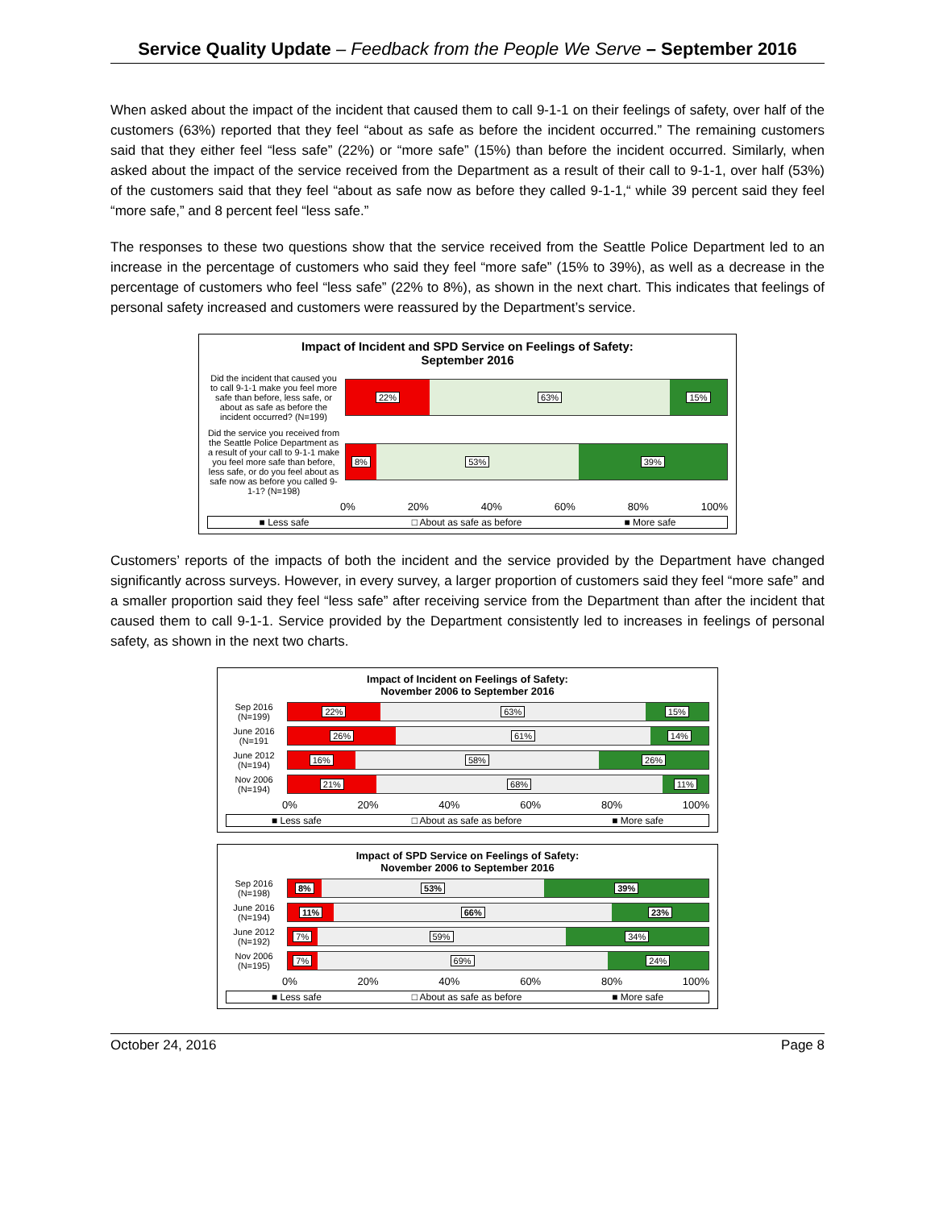Service Quality Update – Feedback from the People We Serve – September 2016
When asked about the impact of the incident that caused them to call 9-1-1 on their feelings of safety, over half of the customers (63%) reported that they feel “about as safe as before the incident occurred.” The remaining customers said that they either feel “less safe” (22%) or “more safe” (15%) than before the incident occurred. Similarly, when asked about the impact of the service received from the Department as a result of their call to 9-1-1, over half (53%) of the customers said that they feel “about as safe now as before they called 9-1-1,“ while 39 percent said they feel “more safe,” and 8 percent feel “less safe.”
The responses to these two questions show that the service received from the Seattle Police Department led to an increase in the percentage of customers who said they feel “more safe” (15% to 39%), as well as a decrease in the percentage of customers who feel “less safe” (22% to 8%), as shown in the next chart. This indicates that feelings of personal safety increased and customers were reassured by the Department’s service.
Impact of Incident and SPD Service on Feelings of Safety:
September 2016
Did the incident that caused you to call 9-1-1 make you feel more safe than before, less safe, or about as safe as before the incident occurred? (N=199)
22% 63% 15%
Did the service you received from the Seattle Police Department as a result of your call to 9-1-1 make you feel more safe than before, less safe, or do you feel about as safe now as before you called 9-1-1? (N=198)
8% 53% 39%
0% 20% 40% 60% 80% 100%
■ Less safe □ About as safe as before ■ More safe
Customers’ reports of the impacts of both the incident and the service provided by the Department have changed significantly across surveys. However, in every survey, a larger proportion of customers said they feel “more safe” and a smaller proportion said they feel “less safe” after receiving service from the Department than after the incident that caused them to call 9-1-1. Service provided by the Department consistently led to increases in feelings of personal safety, as shown in the next two charts.
Impact of Incident on Feelings of Safety:
November 2006 to September 2016
Sep 2016 (N=199)
22% 63% 15%
June 2016 (N=191
26% 61% 14%
June 2012 (N=194)
16% 58% 26%
Nov 2006 (N=194)
21% 68% 11%
0% 20% 40% 60% 80% 100%
■ Less safe □ About as safe as before ■ More safe
Impact of SPD Service on Feelings of Safety:
November 2006 to September 2016
Sep 2016 (N=198)
8% 53% 39%
June 2016 (N=194)
11% 66% 23%
June 2012 (N=192)
7% 59% 34%
Nov 2006 (N=195)
7% 69% 24%
0% 20% 40% 60% 80% 100%
■ Less safe □ About as safe as before ■ More safe
October 24, 2016 Page 8